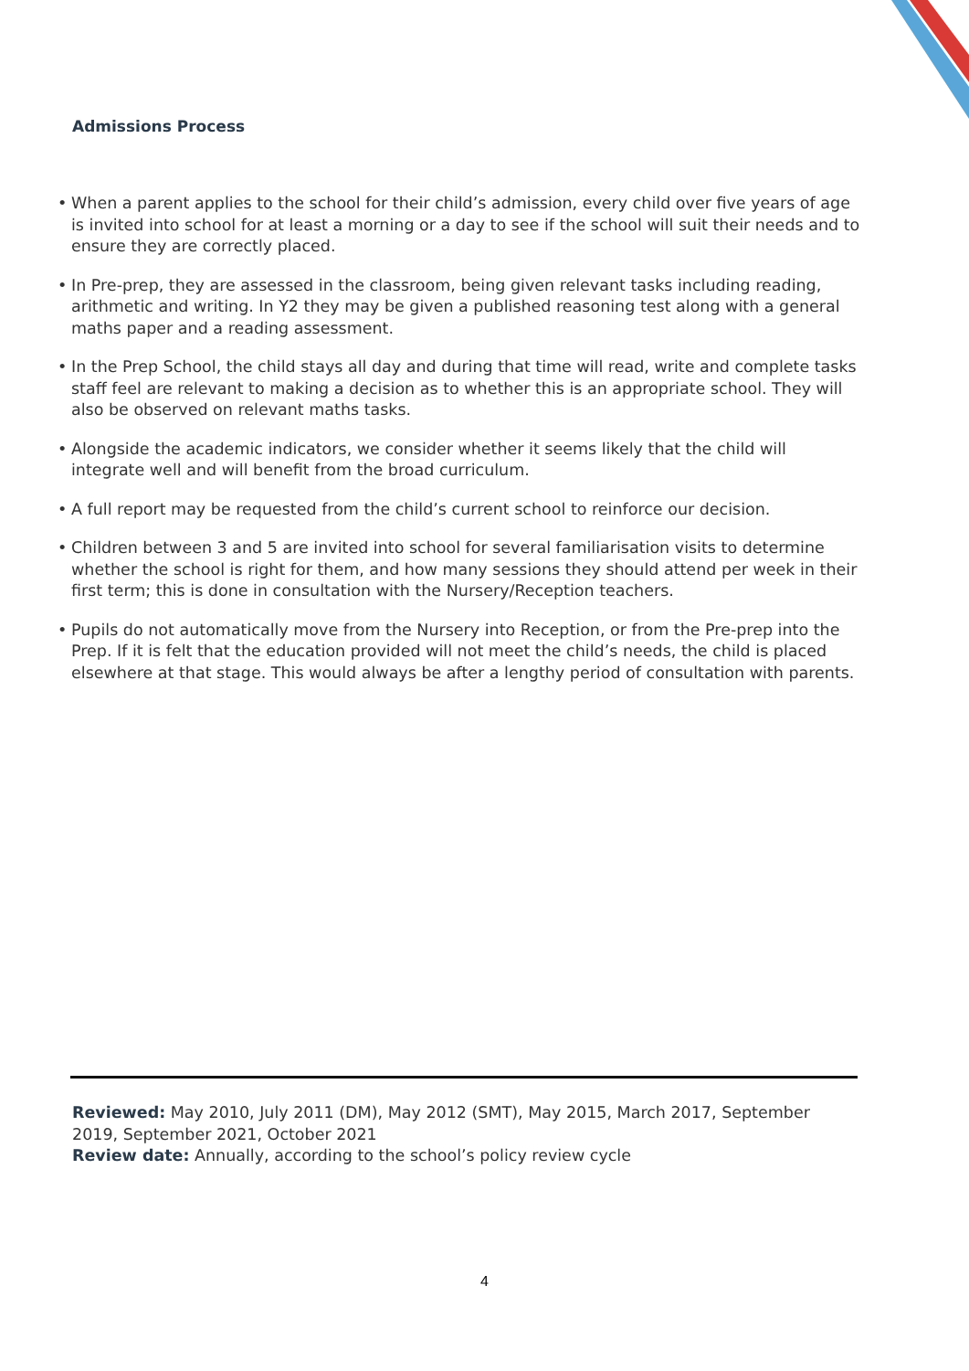Admissions Process
• When a parent applies to the school for their child’s admission, every child over five years of age is invited into school for at least a morning or a day to see if the school will suit their needs and to ensure they are correctly placed.
• In Pre-prep, they are assessed in the classroom, being given relevant tasks including reading, arithmetic and writing. In Y2 they may be given a published reasoning test along with a general maths paper and a reading assessment.
• In the Prep School, the child stays all day and during that time will read, write and complete tasks staff feel are relevant to making a decision as to whether this is an appropriate school. They will also be observed on relevant maths tasks.
• Alongside the academic indicators, we consider whether it seems likely that the child will integrate well and will benefit from the broad curriculum.
• A full report may be requested from the child’s current school to reinforce our decision.
• Children between 3 and 5 are invited into school for several familiarisation visits to determine whether the school is right for them, and how many sessions they should attend per week in their first term; this is done in consultation with the Nursery/Reception teachers.
• Pupils do not automatically move from the Nursery into Reception, or from the Pre-prep into the Prep. If it is felt that the education provided will not meet the child’s needs, the child is placed elsewhere at that stage. This would always be after a lengthy period of consultation with parents.
Reviewed: May 2010, July 2011 (DM), May 2012 (SMT), May 2015, March 2017, September 2019, September 2021, October 2021
Review date: Annually, according to the school’s policy review cycle
4